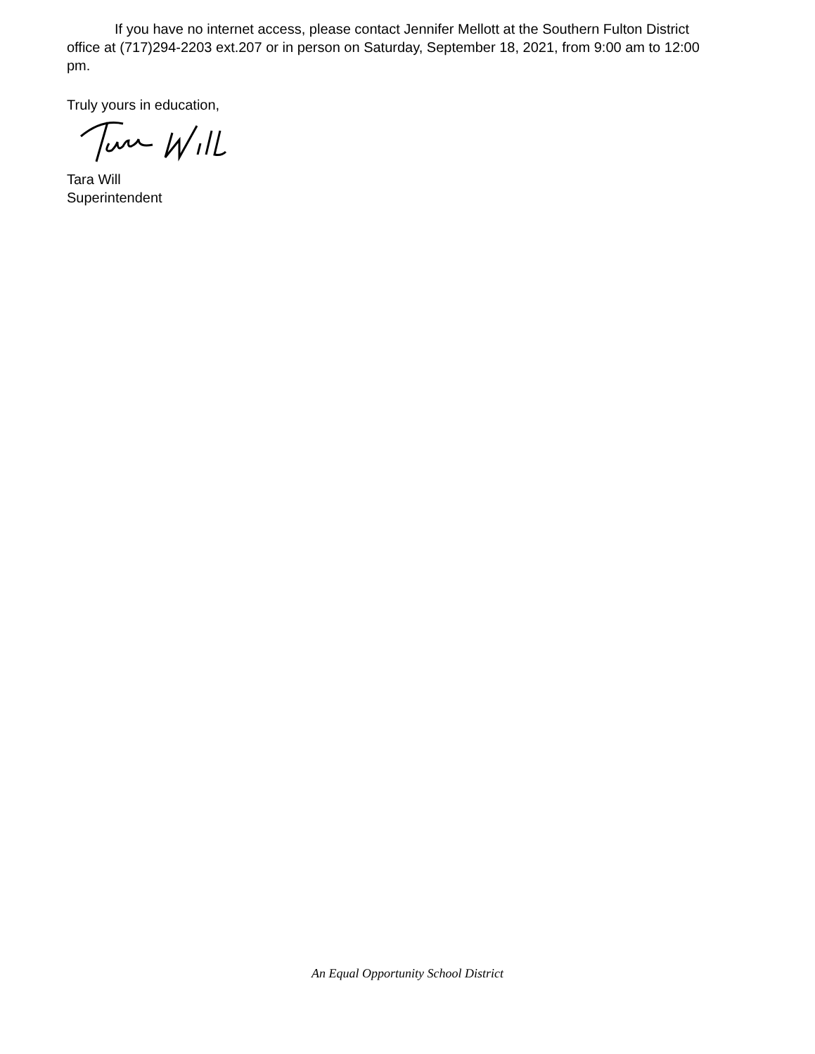If you have no internet access, please contact Jennifer Mellott at the Southern Fulton District office at (717)294-2203 ext.207 or in person on Saturday, September 18, 2021, from 9:00 am to 12:00 pm.
Truly yours in education,
Tara Will
Superintendent
An Equal Opportunity School District